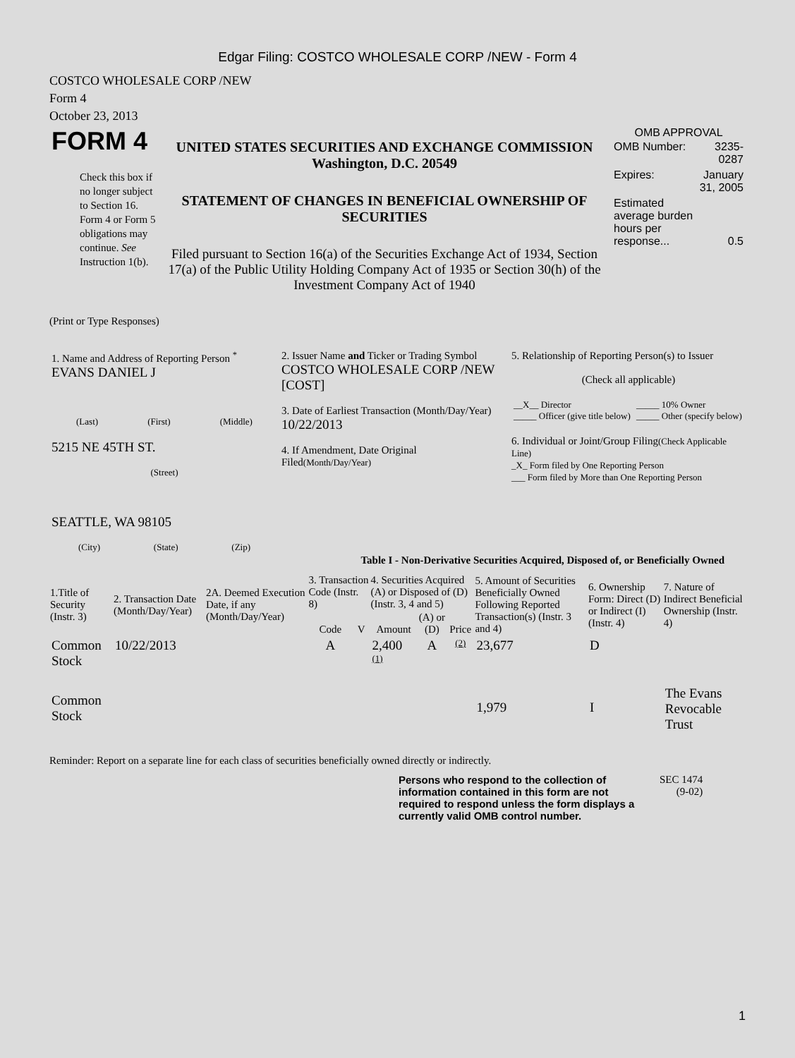Edgar Filing: COSTCO WHOLESALE CORP /NEW - Form 4
COSTCO WHOLESALE CORP /NEW
Form 4
October 23, 2013
| FORM 4 Check this box if no longer subject to Section 16. Form 4 or Form 5 obligations may continue. See Instruction 1(b). | UNITED STATES SECURITIES AND EXCHANGE COMMISSION Washington, D.C. 20549 STATEMENT OF CHANGES IN BENEFICIAL OWNERSHIP OF SECURITIES Filed pursuant to Section 16(a) of the Securities Exchange Act of 1934, Section 17(a) of the Public Utility Holding Company Act of 1935 or Section 30(h) of the Investment Company Act of 1940 | OMB APPROVAL / OMB Number: / 3235-0287 / / Expires: / January 31, 2005 / / Estimated average burden hours per response... / 0.5 / |
(Print or Type Responses)
| 1. Name and Address of Reporting Person <sup>*</sup> EVANS DANIEL J (Last) (First) (Middle) 5215 NE 45TH ST. (Street) SEATTLE, WA 98105 (City) (State) (Zip) | 2. Issuer Name and Ticker or Trading Symbol COSTCO WHOLESALE CORP /NEW [COST] 3. Date of Earliest Transaction (Month/Day/Year) 10/22/2013 4. If Amendment, Date Original Filed (Month/Day/Year) | 5. Relationship of Reporting Person(s) to Issuer (Check all applicable) / __X__ Director _____ Officer (give title below) / _____ 10% Owner _____ Other (specify below) / 6. Individual or Joint/Group Filing (Check Applicable Line) _X_ Form filed by One Reporting Person ___ Form filed by More than One Reporting Person |
Table I - Non-Derivative Securities Acquired, Disposed of, or Beneficially Owned
| 1.Title of Security (Instr. 3) | 2. Transaction Date (Month/Day/Year) | 2A. Deemed Execution Date, if any (Month/Day/Year) | 3. Transaction Code (Instr. 8) | | 4. Securities Acquired (A) or Disposed of (D) (Instr. 3, 4 and 5) | | | 5. Amount of Securities Beneficially Owned Following Reported Transaction(s) (Instr. 3 and 4) | 6. Ownership Form: Direct (D) or Indirect (I) (Instr. 4) | 7. Nature of Indirect Beneficial Ownership (Instr. 4) |
| --- | --- | --- | --- | --- | --- | --- | --- | --- | --- | --- |
| | | | Code | V | Amount | (A) or (D) | Price | | | |
| Common Stock | 10/22/2013 | | A | | 2,400 <sup>(1)</sup> | A | <sup>(2)</sup> | 23,677 | D | |
| Common Stock | | | | | | | | 1,979 | I | The Evans Revocable Trust |
Reminder: Report on a separate line for each class of securities beneficially owned directly or indirectly.
Persons who respond to the collection of information contained in this form are not required to respond unless the form displays a currently valid OMB control number.
SEC 1474
(9-02)
1